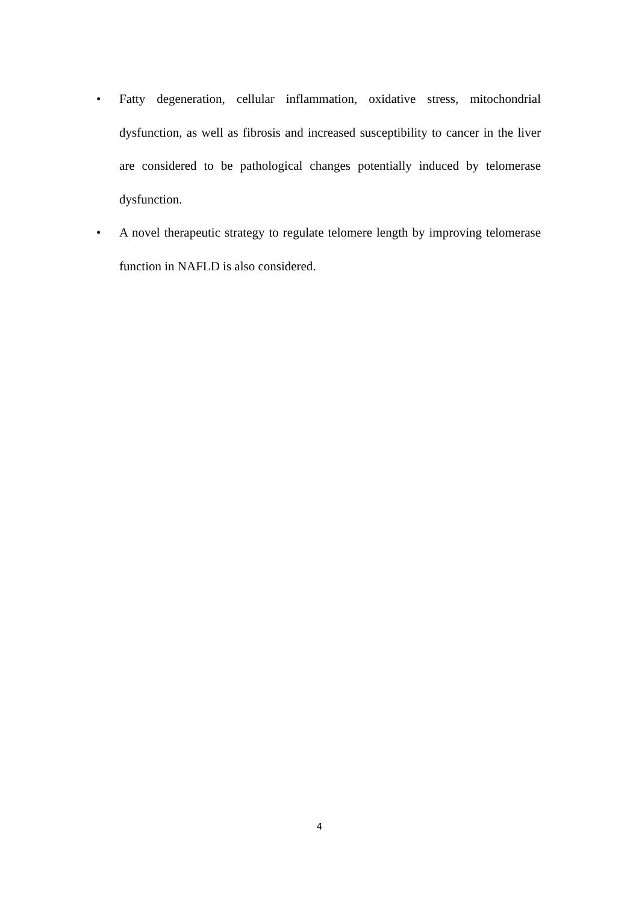• Fatty degeneration, cellular inflammation, oxidative stress, mitochondrial dysfunction, as well as fibrosis and increased susceptibility to cancer in the liver are considered to be pathological changes potentially induced by telomerase dysfunction.
• A novel therapeutic strategy to regulate telomere length by improving telomerase function in NAFLD is also considered.
4